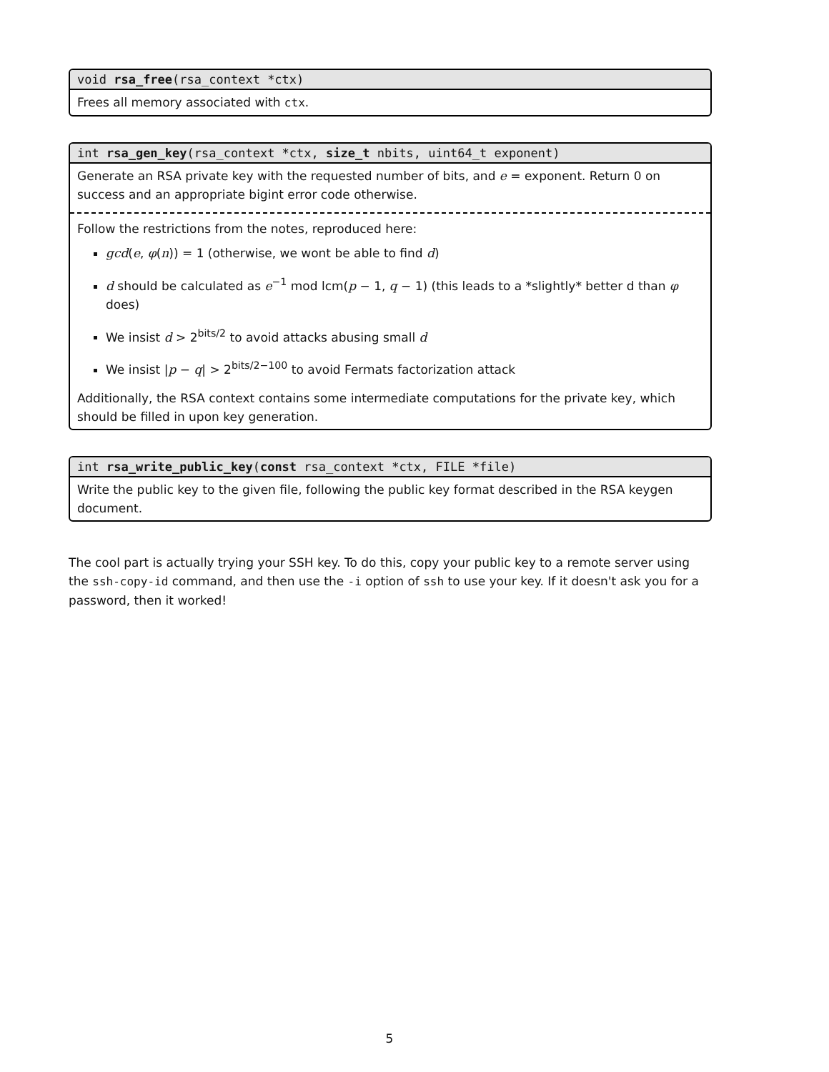void rsa_free(rsa_context *ctx)
Frees all memory associated with ctx.
int rsa_gen_key(rsa_context *ctx, size_t nbits, uint64_t exponent)
Generate an RSA private key with the requested number of bits, and e = exponent. Return 0 on success and an appropriate bigint error code otherwise.
Follow the restrictions from the notes, reproduced here:
gcd(e, φ(n)) = 1 (otherwise, we wont be able to find d)
d should be calculated as e<sup>−1</sup> mod lcm(p − 1, q − 1) (this leads to a *slightly* better d than φ does)
We insist d > 2<sup>bits/2</sup> to avoid attacks abusing small d
We insist |p − q| > 2<sup>bits/2−100</sup> to avoid Fermats factorization attack
Additionally, the RSA context contains some intermediate computations for the private key, which should be filled in upon key generation.
int rsa_write_public_key(const rsa_context *ctx, FILE *file)
Write the public key to the given file, following the public key format described in the RSA keygen document.
The cool part is actually trying your SSH key. To do this, copy your public key to a remote server using the ssh-copy-id command, and then use the -i option of ssh to use your key. If it doesn't ask you for a password, then it worked!
5